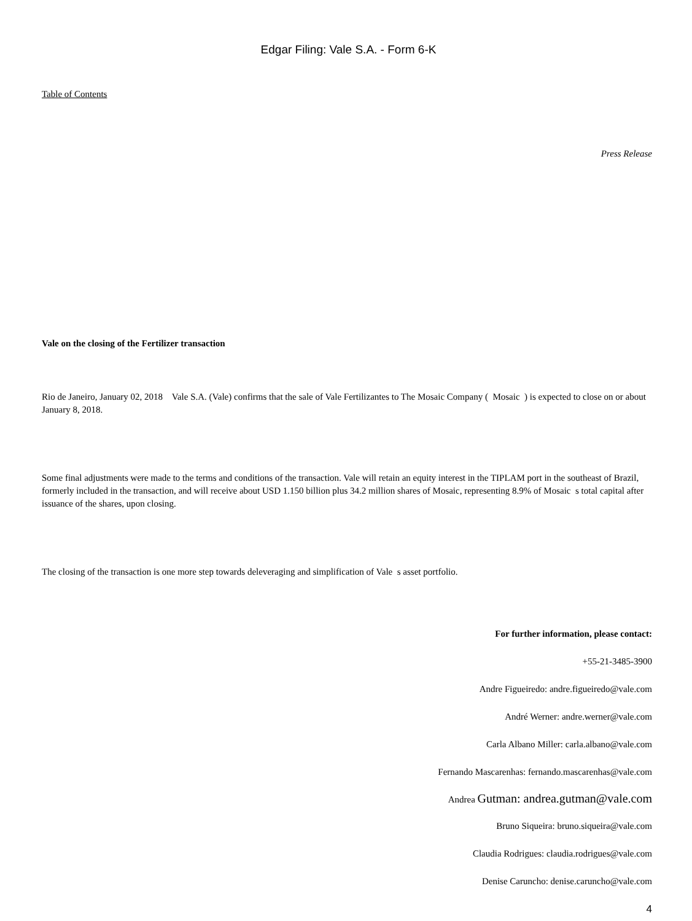Edgar Filing: Vale S.A. - Form 6-K
Table of Contents
Press Release
Vale on the closing of the Fertilizer transaction
Rio de Janeiro, January 02, 2018 Vale S.A. (Vale) confirms that the sale of Vale Fertilizantes to The Mosaic Company ( Mosaic ) is expected to close on or about January 8, 2018.
Some final adjustments were made to the terms and conditions of the transaction. Vale will retain an equity interest in the TIPLAM port in the southeast of Brazil, formerly included in the transaction, and will receive about USD 1.150 billion plus 34.2 million shares of Mosaic, representing 8.9% of Mosaic s total capital after issuance of the shares, upon closing.
The closing of the transaction is one more step towards deleveraging and simplification of Vale s asset portfolio.
For further information, please contact:
+55-21-3485-3900
Andre Figueiredo: andre.figueiredo@vale.com
André Werner: andre.werner@vale.com
Carla Albano Miller: carla.albano@vale.com
Fernando Mascarenhas: fernando.mascarenhas@vale.com
Andrea Gutman: andrea.gutman@vale.com
Bruno Siqueira: bruno.siqueira@vale.com
Claudia Rodrigues: claudia.rodrigues@vale.com
Denise Caruncho: denise.caruncho@vale.com
4